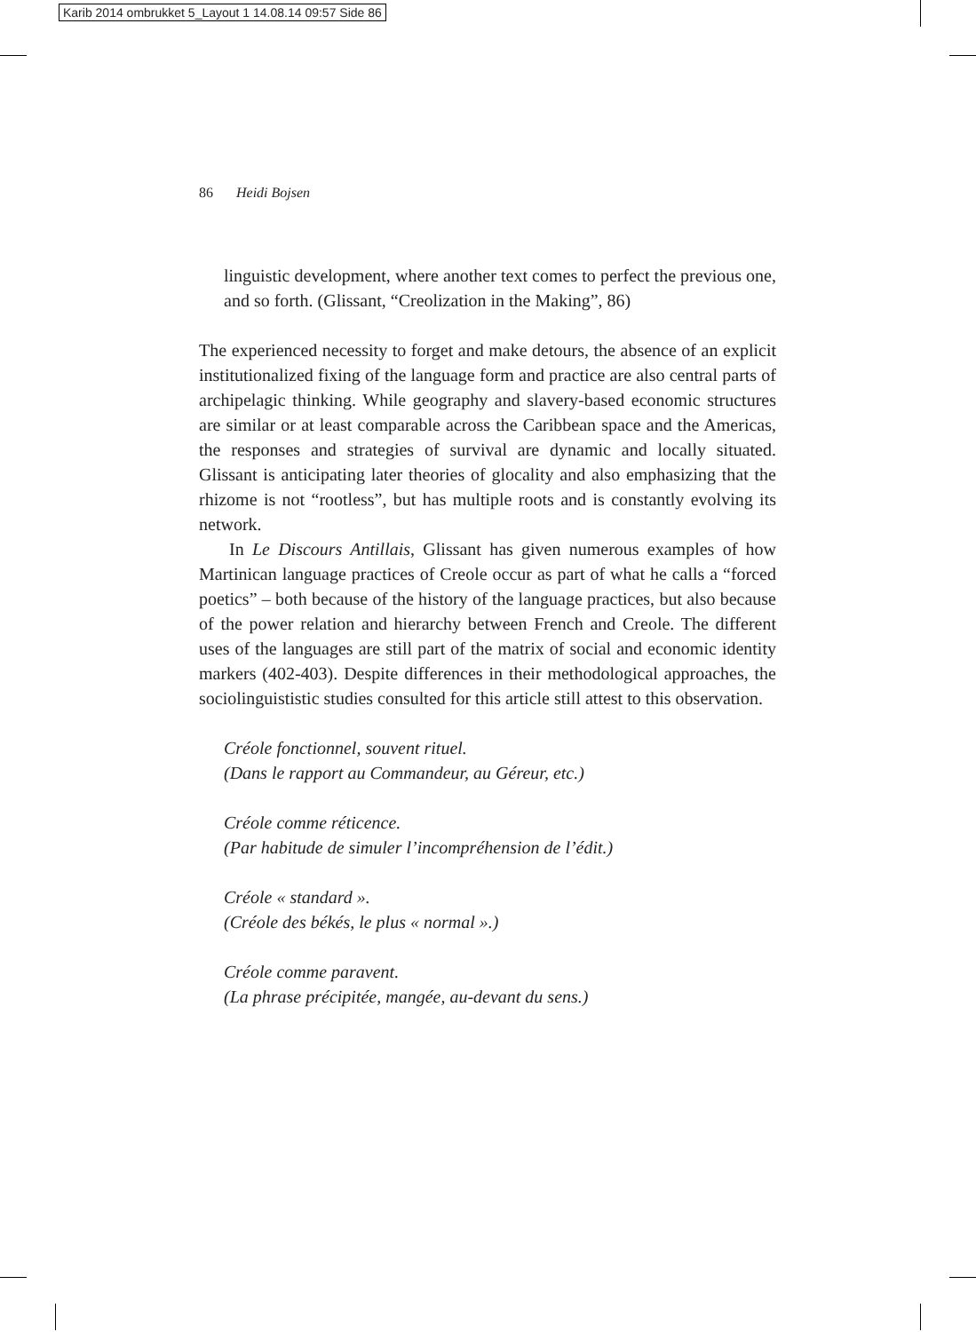Karib 2014 ombrukket 5_Layout 1 14.08.14 09:57 Side 86
86 Heidi Bojsen
linguistic development, where another text comes to perfect the previous one, and so forth. (Glissant, “Creolization in the Making”, 86)
The experienced necessity to forget and make detours, the absence of an explicit institutionalized fixing of the language form and practice are also central parts of archipelagic thinking. While geography and slavery-based economic structures are similar or at least comparable across the Caribbean space and the Americas, the responses and strategies of survival are dynamic and locally situated. Glissant is anticipating later theories of glocality and also emphasizing that the rhizome is not “rootless”, but has multiple roots and is constantly evolving its network.
In Le Discours Antillais, Glissant has given numerous examples of how Martinican language practices of Creole occur as part of what he calls a “forced poetics” – both because of the history of the language practices, but also because of the power relation and hierarchy between French and Creole. The different uses of the languages are still part of the matrix of social and economic identity markers (402-403). Despite differences in their methodological approaches, the sociolinguististic studies consulted for this article still attest to this observation.
Créole fonctionnel, souvent rituel.
(Dans le rapport au Commandeur, au Géreur, etc.)
Créole comme réticence.
(Par habitude de simuler l’incompréhension de l’édit.)
Créole « standard ».
(Créole des békés, le plus « normal ».)
Créole comme paravent.
(La phrase précipitée, mangée, au-devant du sens.)